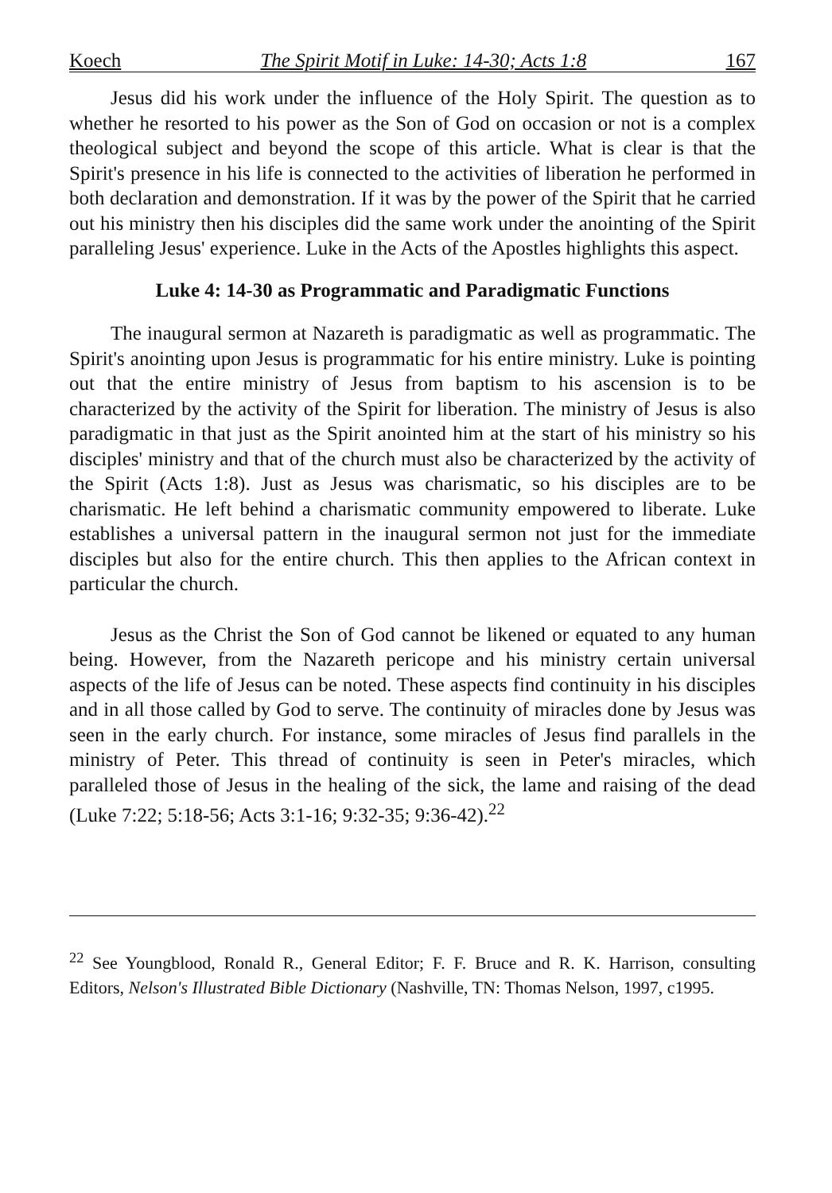Koech The Spirit Motif in Luke: 14-30; Acts 1:8 167
Jesus did his work under the influence of the Holy Spirit. The question as to whether he resorted to his power as the Son of God on occasion or not is a complex theological subject and beyond the scope of this article. What is clear is that the Spirit's presence in his life is connected to the activities of liberation he performed in both declaration and demonstration. If it was by the power of the Spirit that he carried out his ministry then his disciples did the same work under the anointing of the Spirit paralleling Jesus' experience. Luke in the Acts of the Apostles highlights this aspect.
Luke 4: 14-30 as Programmatic and Paradigmatic Functions
The inaugural sermon at Nazareth is paradigmatic as well as programmatic. The Spirit's anointing upon Jesus is programmatic for his entire ministry. Luke is pointing out that the entire ministry of Jesus from baptism to his ascension is to be characterized by the activity of the Spirit for liberation. The ministry of Jesus is also paradigmatic in that just as the Spirit anointed him at the start of his ministry so his disciples' ministry and that of the church must also be characterized by the activity of the Spirit (Acts 1:8). Just as Jesus was charismatic, so his disciples are to be charismatic. He left behind a charismatic community empowered to liberate. Luke establishes a universal pattern in the inaugural sermon not just for the immediate disciples but also for the entire church. This then applies to the African context in particular the church.
Jesus as the Christ the Son of God cannot be likened or equated to any human being. However, from the Nazareth pericope and his ministry certain universal aspects of the life of Jesus can be noted. These aspects find continuity in his disciples and in all those called by God to serve. The continuity of miracles done by Jesus was seen in the early church. For instance, some miracles of Jesus find parallels in the ministry of Peter. This thread of continuity is seen in Peter's miracles, which paralleled those of Jesus in the healing of the sick, the lame and raising of the dead (Luke 7:22; 5:18-56; Acts 3:1-16; 9:32-35; 9:36-42).<sup>22</sup>
<sup>22</sup> See Youngblood, Ronald R., General Editor; F. F. Bruce and R. K. Harrison, consulting Editors, Nelson's Illustrated Bible Dictionary (Nashville, TN: Thomas Nelson, 1997, c1995.